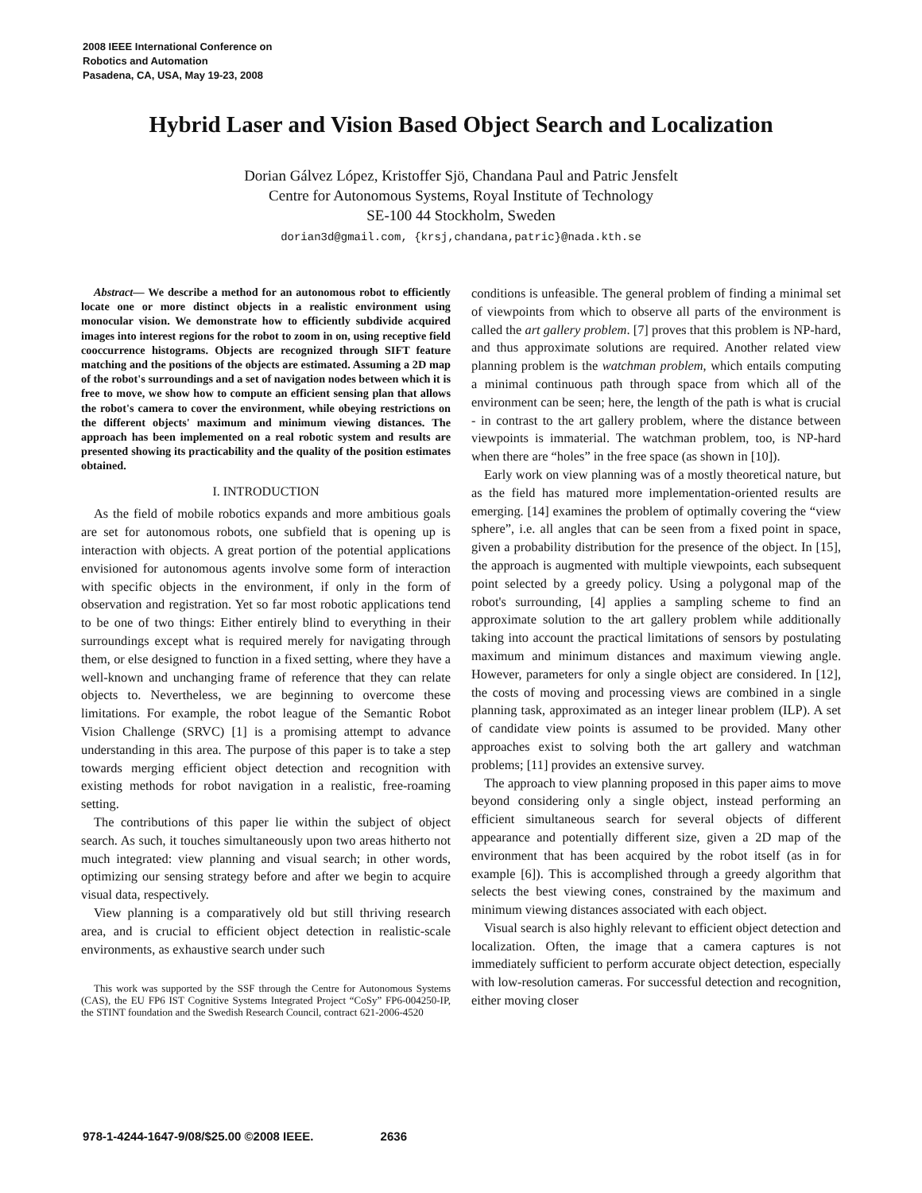2008 IEEE International Conference on
Robotics and Automation
Pasadena, CA, USA, May 19-23, 2008
Hybrid Laser and Vision Based Object Search and Localization
Dorian Gálvez López, Kristoffer Sjö, Chandana Paul and Patric Jensfelt
Centre for Autonomous Systems, Royal Institute of Technology
SE-100 44 Stockholm, Sweden
dorian3d@gmail.com, {krsj,chandana,patric}@nada.kth.se
Abstract— We describe a method for an autonomous robot to efficiently locate one or more distinct objects in a realistic environment using monocular vision. We demonstrate how to efficiently subdivide acquired images into interest regions for the robot to zoom in on, using receptive field cooccurrence histograms. Objects are recognized through SIFT feature matching and the positions of the objects are estimated. Assuming a 2D map of the robot's surroundings and a set of navigation nodes between which it is free to move, we show how to compute an efficient sensing plan that allows the robot's camera to cover the environment, while obeying restrictions on the different objects' maximum and minimum viewing distances. The approach has been implemented on a real robotic system and results are presented showing its practicability and the quality of the position estimates obtained.
I. INTRODUCTION
As the field of mobile robotics expands and more ambitious goals are set for autonomous robots, one subfield that is opening up is interaction with objects. A great portion of the potential applications envisioned for autonomous agents involve some form of interaction with specific objects in the environment, if only in the form of observation and registration. Yet so far most robotic applications tend to be one of two things: Either entirely blind to everything in their surroundings except what is required merely for navigating through them, or else designed to function in a fixed setting, where they have a well-known and unchanging frame of reference that they can relate objects to. Nevertheless, we are beginning to overcome these limitations. For example, the robot league of the Semantic Robot Vision Challenge (SRVC) [1] is a promising attempt to advance understanding in this area. The purpose of this paper is to take a step towards merging efficient object detection and recognition with existing methods for robot navigation in a realistic, free-roaming setting.
The contributions of this paper lie within the subject of object search. As such, it touches simultaneously upon two areas hitherto not much integrated: view planning and visual search; in other words, optimizing our sensing strategy before and after we begin to acquire visual data, respectively.
View planning is a comparatively old but still thriving research area, and is crucial to efficient object detection in realistic-scale environments, as exhaustive search under such
This work was supported by the SSF through the Centre for Autonomous Systems (CAS), the EU FP6 IST Cognitive Systems Integrated Project “CoSy” FP6-004250-IP, the STINT foundation and the Swedish Research Council, contract 621-2006-4520
conditions is unfeasible. The general problem of finding a minimal set of viewpoints from which to observe all parts of the environment is called the art gallery problem. [7] proves that this problem is NP-hard, and thus approximate solutions are required. Another related view planning problem is the watchman problem, which entails computing a minimal continuous path through space from which all of the environment can be seen; here, the length of the path is what is crucial - in contrast to the art gallery problem, where the distance between viewpoints is immaterial. The watchman problem, too, is NP-hard when there are “holes” in the free space (as shown in [10]).
Early work on view planning was of a mostly theoretical nature, but as the field has matured more implementation-oriented results are emerging. [14] examines the problem of optimally covering the “view sphere”, i.e. all angles that can be seen from a fixed point in space, given a probability distribution for the presence of the object. In [15], the approach is augmented with multiple viewpoints, each subsequent point selected by a greedy policy. Using a polygonal map of the robot's surrounding, [4] applies a sampling scheme to find an approximate solution to the art gallery problem while additionally taking into account the practical limitations of sensors by postulating maximum and minimum distances and maximum viewing angle. However, parameters for only a single object are considered. In [12], the costs of moving and processing views are combined in a single planning task, approximated as an integer linear problem (ILP). A set of candidate view points is assumed to be provided. Many other approaches exist to solving both the art gallery and watchman problems; [11] provides an extensive survey.
The approach to view planning proposed in this paper aims to move beyond considering only a single object, instead performing an efficient simultaneous search for several objects of different appearance and potentially different size, given a 2D map of the environment that has been acquired by the robot itself (as in for example [6]). This is accomplished through a greedy algorithm that selects the best viewing cones, constrained by the maximum and minimum viewing distances associated with each object.
Visual search is also highly relevant to efficient object detection and localization. Often, the image that a camera captures is not immediately sufficient to perform accurate object detection, especially with low-resolution cameras. For successful detection and recognition, either moving closer
978-1-4244-1647-9/08/$25.00 ©2008 IEEE. 2636